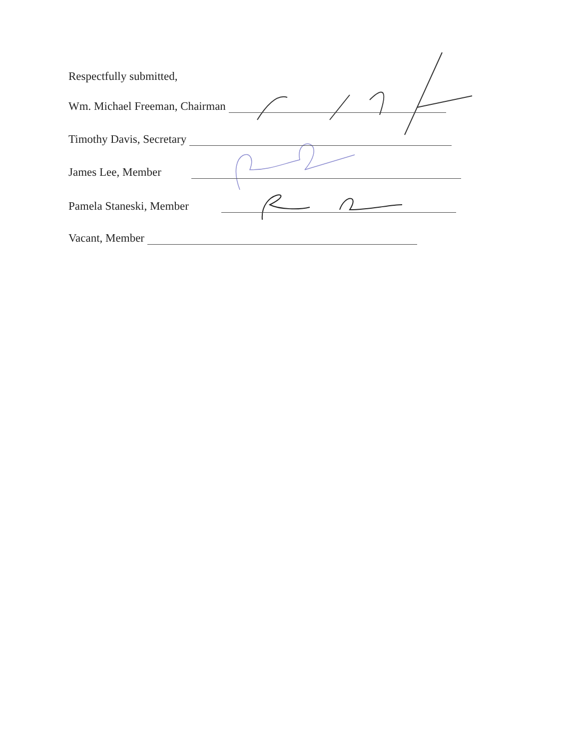Respectfully submitted,
Wm. Michael Freeman, Chairman
Timothy Davis, Secretary
James Lee, Member
Pamela Staneski, Member
Vacant, Member